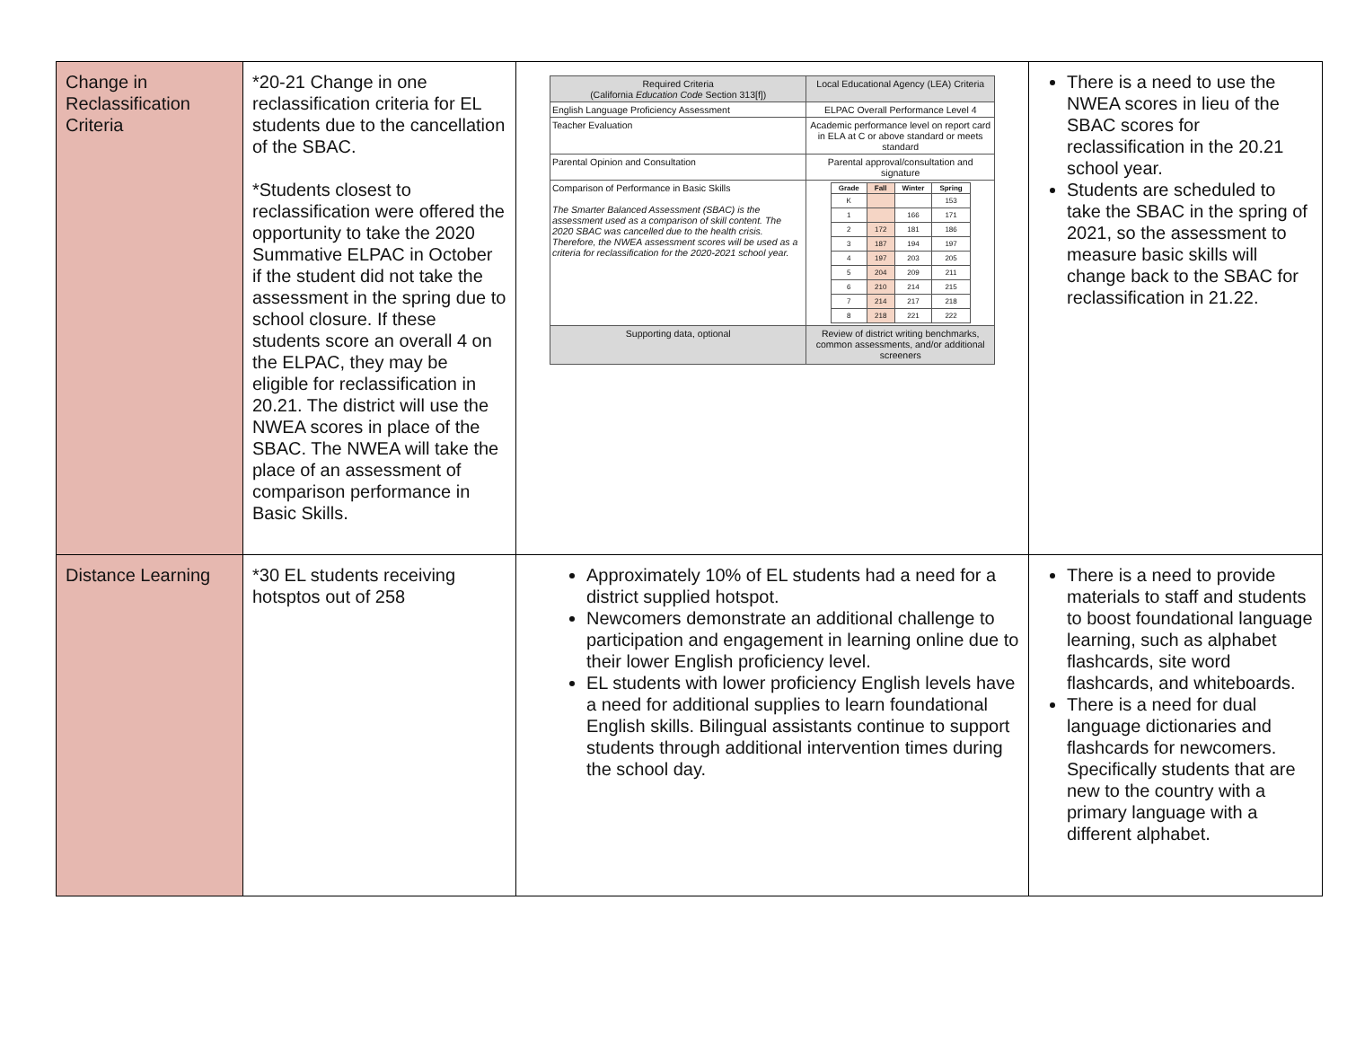| Change in Reclassification Criteria | *20-21 Change in one reclassification criteria for EL students due to the cancellation of the SBAC. *Students closest to reclassification were offered the opportunity to take the 2020 Summative ELPAC in October if the student did not take the assessment in the spring due to school closure. If these students score an overall 4 on the ELPAC, they may be eligible for reclassification in 20.21. The district will use the NWEA scores in place of the SBAC. The NWEA will take the place of an assessment of comparison performance in Basic Skills. | / Required Criteria (California Education Code Section 313[f]) / Local Educational Agency (LEA) Criteria / / English Language Proficiency Assessment / ELPAC Overall Performance Level 4 / / Teacher Evaluation / Academic performance level on report card in ELA at C or above standard or meets standard / / Parental Opinion and Consultation / Parental approval/consultation and signature / / Comparison of Performance in Basic Skills The Smarter Balanced Assessment (SBAC) is the assessment used as a comparison of skill content. The 2020 SBAC was cancelled due to the health crisis. Therefore, the NWEA assessment scores will be used as a criteria for reclassification for the 2020-2021 school year. / / Grade / Fall / Winter / Spring / / --- / --- / --- / --- / / K / / / 153 / / 1 / / 166 / 171 / / 2 / 172 / 181 / 186 / / 3 / 187 / 194 / 197 / / 4 / 197 / 203 / 205 / / 5 / 204 / 209 / 211 / / 6 / 210 / 214 / 215 / / 7 / 214 / 217 / 218 / / 8 / 218 / 221 / 222 / / / Supporting data, optional / Review of district writing benchmarks, common assessments, and/or additional screeners / | There is a need to use the NWEA scores in lieu of the SBAC scores for reclassification in the 20.21 school year. Students are scheduled to take the SBAC in the spring of 2021, so the assessment to measure basic skills will change back to the SBAC for reclassification in 21.22. |
| Distance Learning | *30 EL students receiving hotsptos out of 258 | Approximately 10% of EL students had a need for a district supplied hotspot. Newcomers demonstrate an additional challenge to participation and engagement in learning online due to their lower English proficiency level. EL students with lower proficiency English levels have a need for additional supplies to learn foundational English skills. Bilingual assistants continue to support students through additional intervention times during the school day. | There is a need to provide materials to staff and students to boost foundational language learning, such as alphabet flashcards, site word flashcards, and whiteboards. There is a need for dual language dictionaries and flashcards for newcomers. Specifically students that are new to the country with a primary language with a different alphabet. |